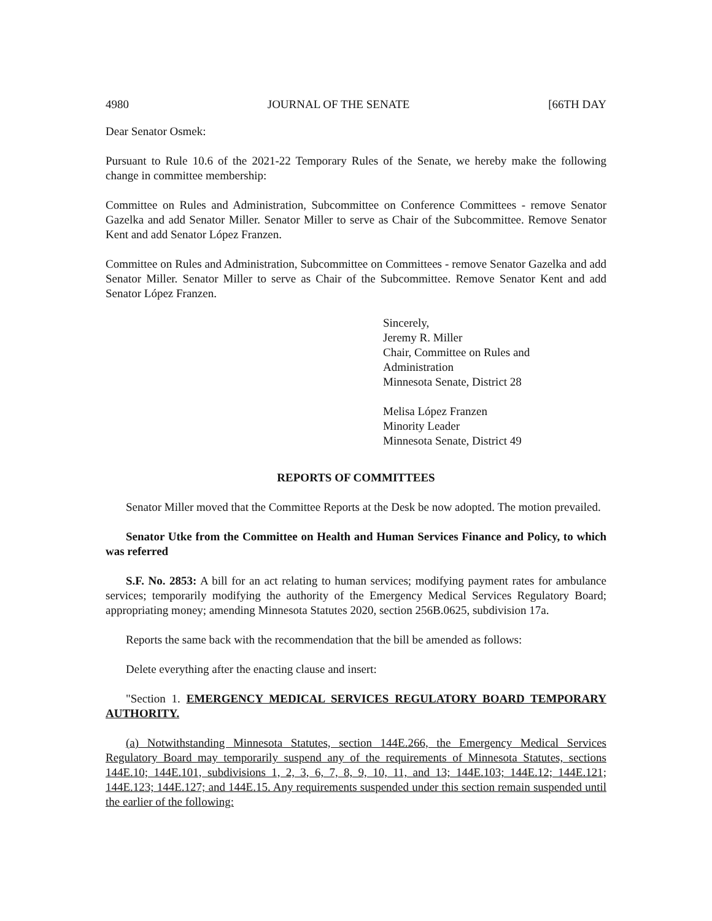4980 JOURNAL OF THE SENATE [66TH DAY
Dear Senator Osmek:
Pursuant to Rule 10.6 of the 2021-22 Temporary Rules of the Senate, we hereby make the following change in committee membership:
Committee on Rules and Administration, Subcommittee on Conference Committees - remove Senator Gazelka and add Senator Miller. Senator Miller to serve as Chair of the Subcommittee. Remove Senator Kent and add Senator López Franzen.
Committee on Rules and Administration, Subcommittee on Committees - remove Senator Gazelka and add Senator Miller. Senator Miller to serve as Chair of the Subcommittee. Remove Senator Kent and add Senator López Franzen.
Sincerely,
Jeremy R. Miller
Chair, Committee on Rules and
Administration
Minnesota Senate, District 28
Melisa López Franzen
Minority Leader
Minnesota Senate, District 49
REPORTS OF COMMITTEES
Senator Miller moved that the Committee Reports at the Desk be now adopted. The motion prevailed.
Senator Utke from the Committee on Health and Human Services Finance and Policy, to which was referred
S.F. No. 2853: A bill for an act relating to human services; modifying payment rates for ambulance services; temporarily modifying the authority of the Emergency Medical Services Regulatory Board; appropriating money; amending Minnesota Statutes 2020, section 256B.0625, subdivision 17a.
Reports the same back with the recommendation that the bill be amended as follows:
Delete everything after the enacting clause and insert:
"Section 1. EMERGENCY MEDICAL SERVICES REGULATORY BOARD TEMPORARY AUTHORITY.
(a) Notwithstanding Minnesota Statutes, section 144E.266, the Emergency Medical Services Regulatory Board may temporarily suspend any of the requirements of Minnesota Statutes, sections 144E.10; 144E.101, subdivisions 1, 2, 3, 6, 7, 8, 9, 10, 11, and 13; 144E.103; 144E.12; 144E.121; 144E.123; 144E.127; and 144E.15. Any requirements suspended under this section remain suspended until the earlier of the following: